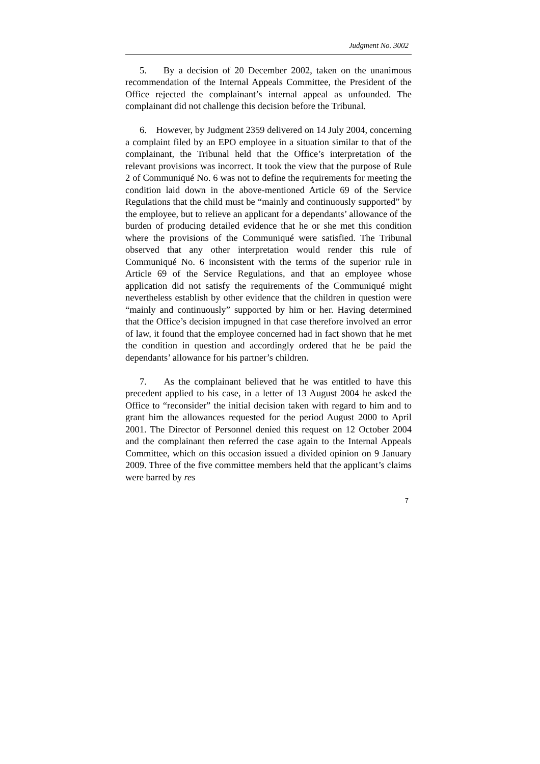Judgment No. 3002
5. By a decision of 20 December 2002, taken on the unanimous recommendation of the Internal Appeals Committee, the President of the Office rejected the complainant’s internal appeal as unfounded. The complainant did not challenge this decision before the Tribunal.
6. However, by Judgment 2359 delivered on 14 July 2004, concerning a complaint filed by an EPO employee in a situation similar to that of the complainant, the Tribunal held that the Office’s interpretation of the relevant provisions was incorrect. It took the view that the purpose of Rule 2 of Communiqué No. 6 was not to define the requirements for meeting the condition laid down in the above-mentioned Article 69 of the Service Regulations that the child must be “mainly and continuously supported” by the employee, but to relieve an applicant for a dependants’ allowance of the burden of producing detailed evidence that he or she met this condition where the provisions of the Communiqué were satisfied. The Tribunal observed that any other interpretation would render this rule of Communiqué No. 6 inconsistent with the terms of the superior rule in Article 69 of the Service Regulations, and that an employee whose application did not satisfy the requirements of the Communiqué might nevertheless establish by other evidence that the children in question were “mainly and continuously” supported by him or her. Having determined that the Office’s decision impugned in that case therefore involved an error of law, it found that the employee concerned had in fact shown that he met the condition in question and accordingly ordered that he be paid the dependants’ allowance for his partner’s children.
7. As the complainant believed that he was entitled to have this precedent applied to his case, in a letter of 13 August 2004 he asked the Office to “reconsider” the initial decision taken with regard to him and to grant him the allowances requested for the period August 2000 to April 2001. The Director of Personnel denied this request on 12 October 2004 and the complainant then referred the case again to the Internal Appeals Committee, which on this occasion issued a divided opinion on 9 January 2009. Three of the five committee members held that the applicant’s claims were barred by res
7